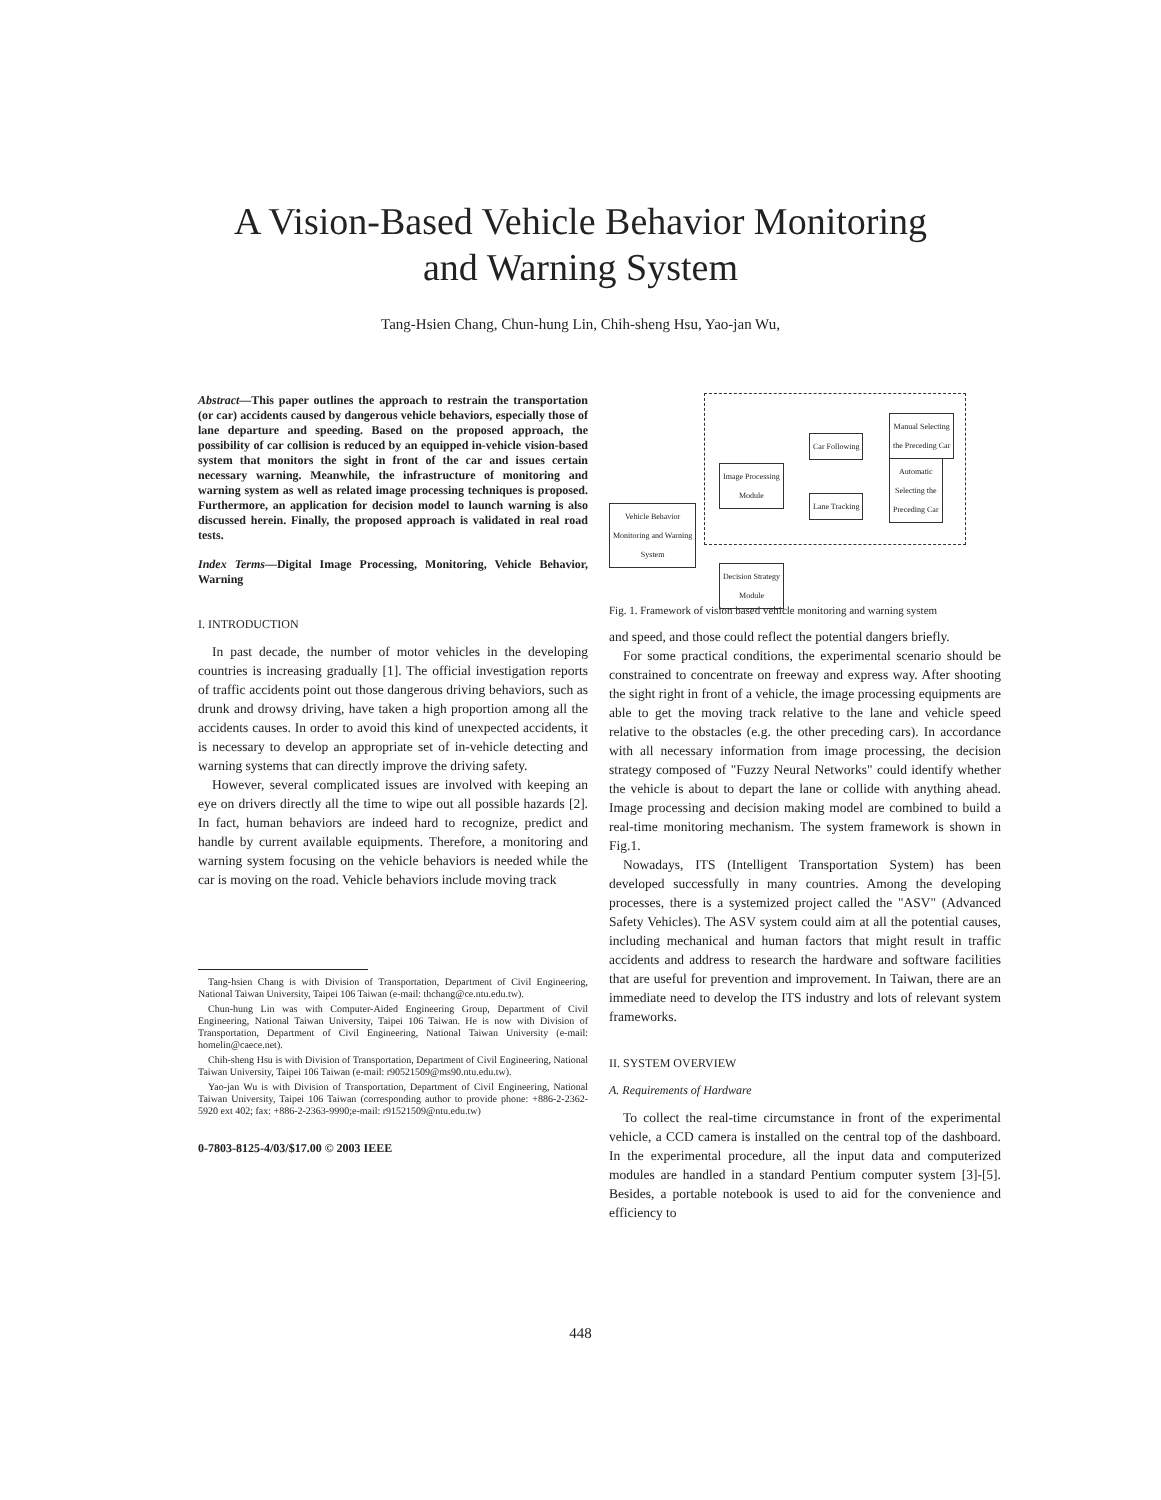A Vision-Based Vehicle Behavior Monitoring
and Warning System
Tang-Hsien Chang, Chun-hung Lin, Chih-sheng Hsu, Yao-jan Wu,
Abstract—This paper outlines the approach to restrain the transportation (or car) accidents caused by dangerous vehicle behaviors, especially those of lane departure and speeding. Based on the proposed approach, the possibility of car collision is reduced by an equipped in-vehicle vision-based system that monitors the sight in front of the car and issues certain necessary warning. Meanwhile, the infrastructure of monitoring and warning system as well as related image processing techniques is proposed. Furthermore, an application for decision model to launch warning is also discussed herein. Finally, the proposed approach is validated in real road tests.
Index Terms—Digital Image Processing, Monitoring, Vehicle Behavior, Warning
I. INTRODUCTION
In past decade, the number of motor vehicles in the developing countries is increasing gradually [1]. The official investigation reports of traffic accidents point out those dangerous driving behaviors, such as drunk and drowsy driving, have taken a high proportion among all the accidents causes. In order to avoid this kind of unexpected accidents, it is necessary to develop an appropriate set of in-vehicle detecting and warning systems that can directly improve the driving safety.
However, several complicated issues are involved with keeping an eye on drivers directly all the time to wipe out all possible hazards [2]. In fact, human behaviors are indeed hard to recognize, predict and handle by current available equipments. Therefore, a monitoring and warning system focusing on the vehicle behaviors is needed while the car is moving on the road. Vehicle behaviors include moving track
Tang-hsien Chang is with Division of Transportation, Department of Civil Engineering, National Taiwan University, Taipei 106 Taiwan (e-mail: thchang@ce.ntu.edu.tw).
Chun-hung Lin was with Computer-Aided Engineering Group, Department of Civil Engineering, National Taiwan University, Taipei 106 Taiwan. He is now with Division of Transportation, Department of Civil Engineering, National Taiwan University (e-mail: homelin@caece.net).
Chih-sheng Hsu is with Division of Transportation, Department of Civil Engineering, National Taiwan University, Taipei 106 Taiwan (e-mail: r90521509@ms90.ntu.edu.tw).
Yao-jan Wu is with Division of Transportation, Department of Civil Engineering, National Taiwan University, Taipei 106 Taiwan (corresponding author to provide phone: +886-2-2362-5920 ext 402; fax: +886-2-2363-9990;e-mail: r91521509@ntu.edu.tw)
0-7803-8125-4/03/$17.00 © 2003 IEEE
Vehicle Behavior
Monitoring and Warning
System
Image Processing
Module
Car Following
Lane Tracking
Manual Selecting
the Preceding Car
Automatic
Selecting the
Preceding Car
Decision Strategy
Module
Fig. 1. Framework of vision based vehicle monitoring and warning system
and speed, and those could reflect the potential dangers briefly.
For some practical conditions, the experimental scenario should be constrained to concentrate on freeway and express way. After shooting the sight right in front of a vehicle, the image processing equipments are able to get the moving track relative to the lane and vehicle speed relative to the obstacles (e.g. the other preceding cars). In accordance with all necessary information from image processing, the decision strategy composed of "Fuzzy Neural Networks" could identify whether the vehicle is about to depart the lane or collide with anything ahead. Image processing and decision making model are combined to build a real-time monitoring mechanism. The system framework is shown in Fig.1.
Nowadays, ITS (Intelligent Transportation System) has been developed successfully in many countries. Among the developing processes, there is a systemized project called the "ASV" (Advanced Safety Vehicles). The ASV system could aim at all the potential causes, including mechanical and human factors that might result in traffic accidents and address to research the hardware and software facilities that are useful for prevention and improvement. In Taiwan, there are an immediate need to develop the ITS industry and lots of relevant system frameworks.
II. SYSTEM OVERVIEW
A. Requirements of Hardware
To collect the real-time circumstance in front of the experimental vehicle, a CCD camera is installed on the central top of the dashboard. In the experimental procedure, all the input data and computerized modules are handled in a standard Pentium computer system [3]-[5]. Besides, a portable notebook is used to aid for the convenience and efficiency to
448